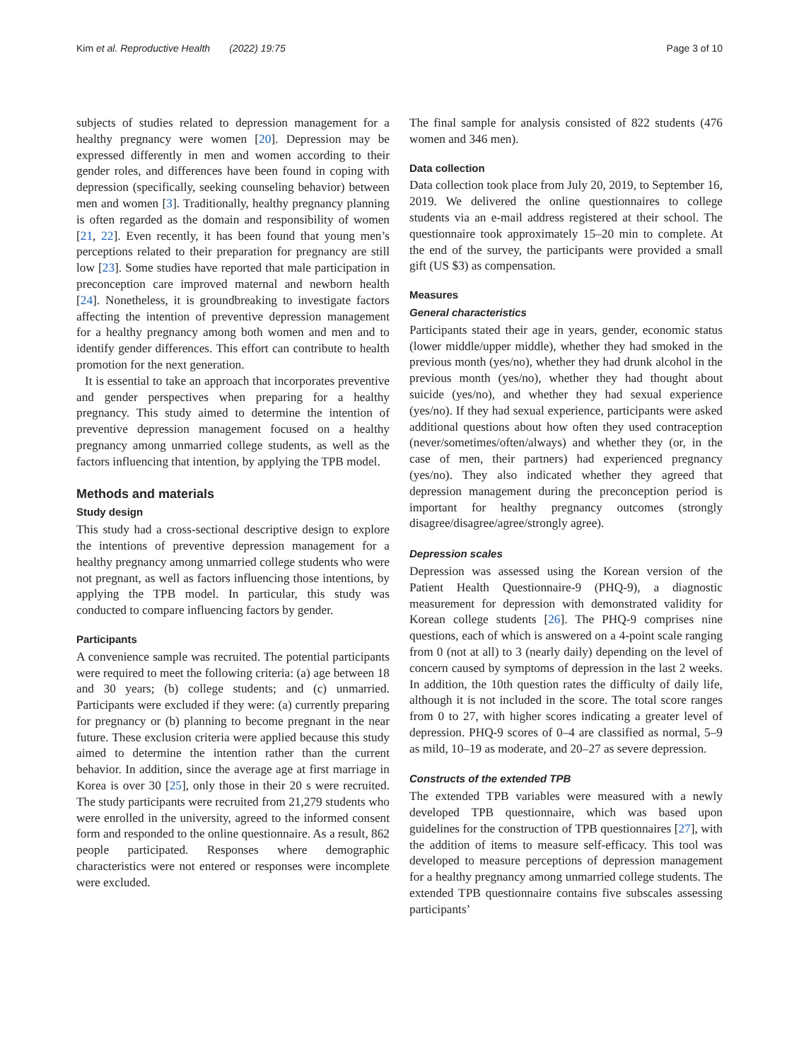Kim et al. Reproductive Health (2022) 19:75 Page 3 of 10
subjects of studies related to depression management for a healthy pregnancy were women [20]. Depression may be expressed differently in men and women according to their gender roles, and differences have been found in coping with depression (specifically, seeking counseling behavior) between men and women [3]. Traditionally, healthy pregnancy planning is often regarded as the domain and responsibility of women [21, 22]. Even recently, it has been found that young men’s perceptions related to their preparation for pregnancy are still low [23]. Some studies have reported that male participation in preconception care improved maternal and newborn health [24]. Nonetheless, it is groundbreaking to investigate factors affecting the intention of preventive depression management for a healthy pregnancy among both women and men and to identify gender differences. This effort can contribute to health promotion for the next generation.
It is essential to take an approach that incorporates preventive and gender perspectives when preparing for a healthy pregnancy. This study aimed to determine the intention of preventive depression management focused on a healthy pregnancy among unmarried college students, as well as the factors influencing that intention, by applying the TPB model.
Methods and materials
Study design
This study had a cross-sectional descriptive design to explore the intentions of preventive depression management for a healthy pregnancy among unmarried college students who were not pregnant, as well as factors influencing those intentions, by applying the TPB model. In particular, this study was conducted to compare influencing factors by gender.
Participants
A convenience sample was recruited. The potential participants were required to meet the following criteria: (a) age between 18 and 30 years; (b) college students; and (c) unmarried. Participants were excluded if they were: (a) currently preparing for pregnancy or (b) planning to become pregnant in the near future. These exclusion criteria were applied because this study aimed to determine the intention rather than the current behavior. In addition, since the average age at first marriage in Korea is over 30 [25], only those in their 20 s were recruited. The study participants were recruited from 21,279 students who were enrolled in the university, agreed to the informed consent form and responded to the online questionnaire. As a result, 862 people participated. Responses where demographic characteristics were not entered or responses were incomplete were excluded.
The final sample for analysis consisted of 822 students (476 women and 346 men).
Data collection
Data collection took place from July 20, 2019, to September 16, 2019. We delivered the online questionnaires to college students via an e-mail address registered at their school. The questionnaire took approximately 15–20 min to complete. At the end of the survey, the participants were provided a small gift (US $3) as compensation.
Measures
General characteristics
Participants stated their age in years, gender, economic status (lower middle/upper middle), whether they had smoked in the previous month (yes/no), whether they had drunk alcohol in the previous month (yes/no), whether they had thought about suicide (yes/no), and whether they had sexual experience (yes/no). If they had sexual experience, participants were asked additional questions about how often they used contraception (never/sometimes/often/always) and whether they (or, in the case of men, their partners) had experienced pregnancy (yes/no). They also indicated whether they agreed that depression management during the preconception period is important for healthy pregnancy outcomes (strongly disagree/disagree/agree/strongly agree).
Depression scales
Depression was assessed using the Korean version of the Patient Health Questionnaire-9 (PHQ-9), a diagnostic measurement for depression with demonstrated validity for Korean college students [26]. The PHQ-9 comprises nine questions, each of which is answered on a 4-point scale ranging from 0 (not at all) to 3 (nearly daily) depending on the level of concern caused by symptoms of depression in the last 2 weeks. In addition, the 10th question rates the difficulty of daily life, although it is not included in the score. The total score ranges from 0 to 27, with higher scores indicating a greater level of depression. PHQ-9 scores of 0–4 are classified as normal, 5–9 as mild, 10–19 as moderate, and 20–27 as severe depression.
Constructs of the extended TPB
The extended TPB variables were measured with a newly developed TPB questionnaire, which was based upon guidelines for the construction of TPB questionnaires [27], with the addition of items to measure self-efficacy. This tool was developed to measure perceptions of depression management for a healthy pregnancy among unmarried college students. The extended TPB questionnaire contains five subscales assessing participants’